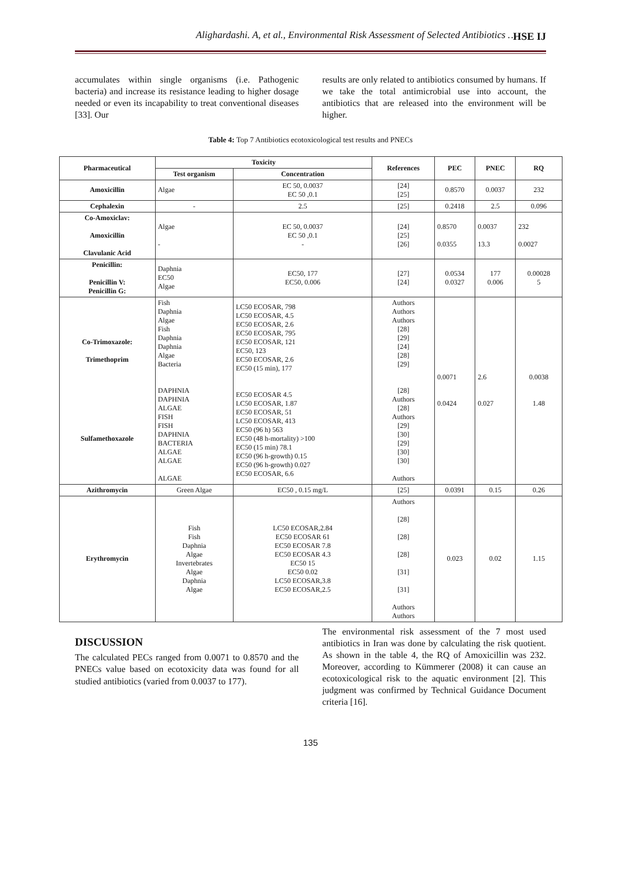Alighardashi. A, et al., Environmental Risk Assessment of Selected Antibiotics …
HSE IJ
accumulates within single organisms (i.e. Pathogenic bacteria) and increase its resistance leading to higher dosage needed or even its incapability to treat conventional diseases [33]. Our
results are only related to antibiotics consumed by humans. If we take the total antimicrobial use into account, the antibiotics that are released into the environment will be higher.
Table 4: Top 7 Antibiotics ecotoxicological test results and PNECs
| Pharmaceutical | Toxicity | | References | PEC | PNEC | RQ |
| --- | --- | --- | --- | --- | --- | --- |
| | Test organism | Concentration | | | | |
| Amoxicillin | Algae | EC 50, 0.0037 EC 50 ,0.1 | [24] [25] | 0.8570 | 0.0037 | 232 |
| Cephalexin | - | 2.5 | [25] | 0.2418 | 2.5 | 0.096 |
| Co-Amoxiclav: Amoxicillin Clavulanic Acid | Algae - | EC 50, 0.0037 EC 50 ,0.1 - | [24] [25] [26] | 0.8570 0.0355 | 0.0037 13.3 | 232 0.0027 |
| Penicillin: Penicillin V: Penicillin G: | Daphnia EC50 Algae | EC50, 177 EC50, 0.006 | [27] [24] | 0.0534 0.0327 | 177 0.006 | 0.00028 5 |
| Co-Trimoxazole: Trimethoprim Sulfamethoxazole | Fish Daphnia Algae Fish Daphnia Daphnia Algae Bacteria DAPHNIA DAPHNIA ALGAE FISH FISH DAPHNIA BACTERIA ALGAE ALGAE ALGAE | LC50 ECOSAR, 798 LC50 ECOSAR, 4.5 EC50 ECOSAR, 2.6 EC50 ECOSAR, 795 EC50 ECOSAR, 121 EC50, 123 EC50 ECOSAR, 2.6 EC50 (15 min), 177 EC50 ECOSAR 4.5 LC50 ECOSAR, 1.87 EC50 ECOSAR, 51 LC50 ECOSAR, 413 EC50 (96 h) 563 EC50 (48 h-mortality) >100 EC50 (15 min) 78.1 EC50 (96 h-growth) 0.15 EC50 (96 h-growth) 0.027 EC50 ECOSAR, 6.6 | Authors Authors Authors [28] [29] [24] [28] [29] [28] Authors [28] Authors [29] [30] [29] [30] [30] Authors | 0.0071 0.0424 | 2.6 0.027 | 0.0038 1.48 |
| Azithromycin | Green Algae | EC50 , 0.15 mg/L | [25] | 0.0391 | 0.15 | 0.26 |
| Erythromycin | Fish Fish Daphnia Algae Invertebrates Algae Daphnia Algae | LC50 ECOSAR,2.84 EC50 ECOSAR 61 EC50 ECOSAR 7.8 EC50 ECOSAR 4.3 EC50 15 EC50 0.02 LC50 ECOSAR,3.8 EC50 ECOSAR,2.5 | Authors [28] [28] [28] [31] [31] Authors Authors | 0.023 | 0.02 | 1.15 |
DISCUSSION
The calculated PECs ranged from 0.0071 to 0.8570 and the PNECs value based on ecotoxicity data was found for all studied antibiotics (varied from 0.0037 to 177).
The environmental risk assessment of the 7 most used antibiotics in Iran was done by calculating the risk quotient. As shown in the table 4, the RQ of Amoxicillin was 232. Moreover, according to Kümmerer (2008) it can cause an ecotoxicological risk to the aquatic environment [2]. This judgment was confirmed by Technical Guidance Document criteria [16].
135